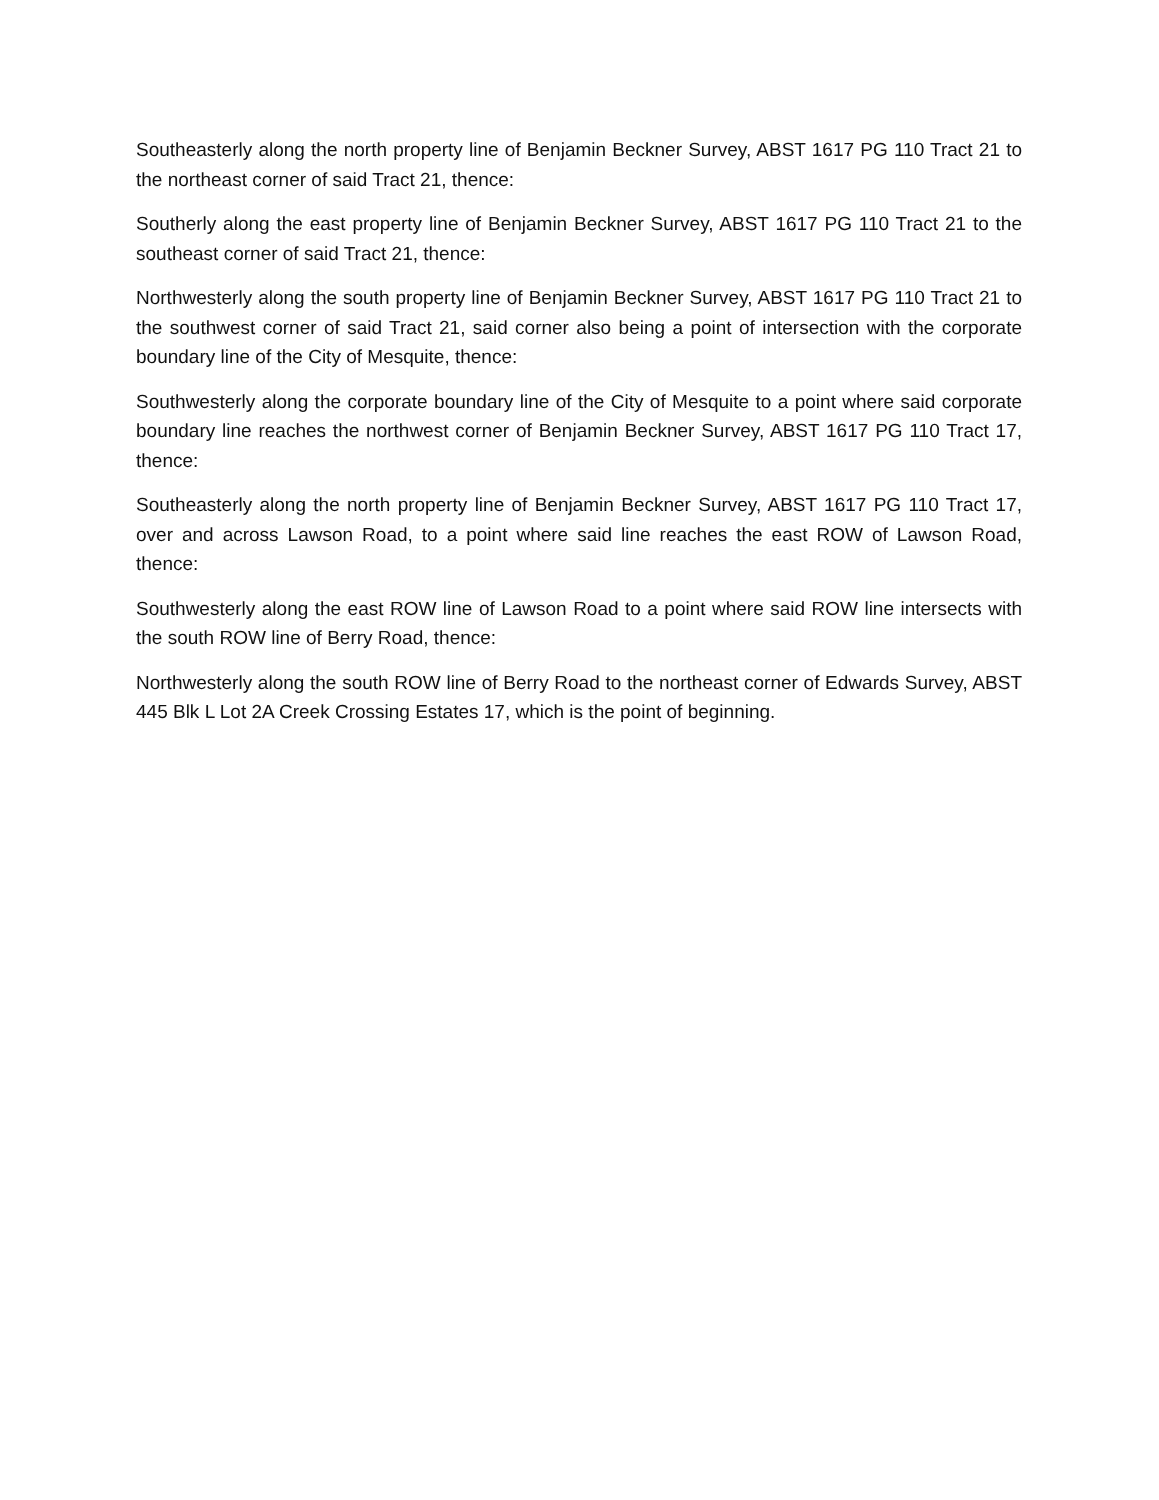Southeasterly along the north property line of Benjamin Beckner Survey, ABST 1617 PG 110 Tract 21 to the northeast corner of said Tract 21, thence:
Southerly along the east property line of Benjamin Beckner Survey, ABST 1617 PG 110 Tract 21 to the southeast corner of said Tract 21, thence:
Northwesterly along the south property line of Benjamin Beckner Survey, ABST 1617 PG 110 Tract 21 to the southwest corner of said Tract 21, said corner also being a point of intersection with the corporate boundary line of the City of Mesquite, thence:
Southwesterly along the corporate boundary line of the City of Mesquite to a point where said corporate boundary line reaches the northwest corner of Benjamin Beckner Survey, ABST 1617 PG 110 Tract 17, thence:
Southeasterly along the north property line of Benjamin Beckner Survey, ABST 1617 PG 110 Tract 17, over and across Lawson Road, to a point where said line reaches the east ROW of Lawson Road, thence:
Southwesterly along the east ROW line of Lawson Road to a point where said ROW line intersects with the south ROW line of Berry Road, thence:
Northwesterly along the south ROW line of Berry Road to the northeast corner of Edwards Survey, ABST 445 Blk L Lot 2A Creek Crossing Estates 17, which is the point of beginning.